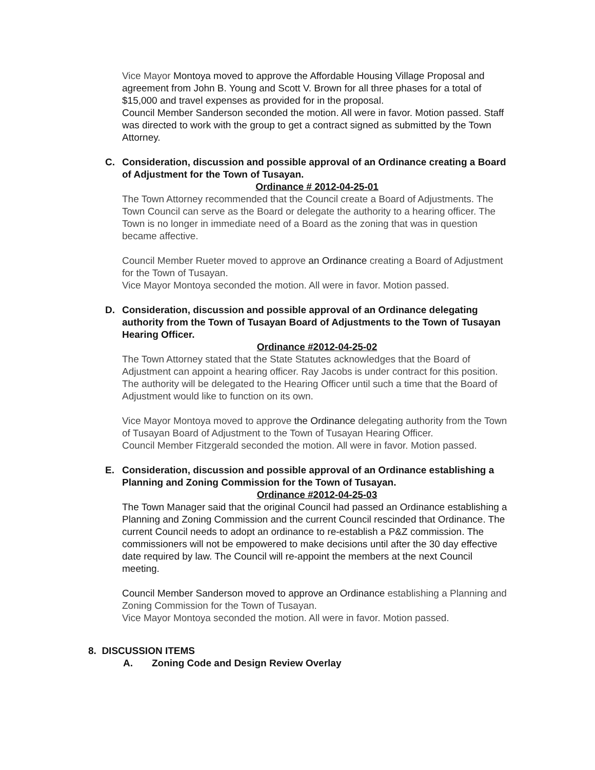Vice Mayor Montoya moved to approve the Affordable Housing Village Proposal and agreement from John B. Young and Scott V. Brown for all three phases for a total of $15,000 and travel expenses as provided for in the proposal.
Council Member Sanderson seconded the motion. All were in favor. Motion passed. Staff was directed to work with the group to get a contract signed as submitted by the Town Attorney.
C. Consideration, discussion and possible approval of an Ordinance creating a Board of Adjustment for the Town of Tusayan.
Ordinance # 2012-04-25-01
The Town Attorney recommended that the Council create a Board of Adjustments. The Town Council can serve as the Board or delegate the authority to a hearing officer. The Town is no longer in immediate need of a Board as the zoning that was in question became affective.
Council Member Rueter moved to approve an Ordinance creating a Board of Adjustment for the Town of Tusayan.
Vice Mayor Montoya seconded the motion. All were in favor. Motion passed.
D. Consideration, discussion and possible approval of an Ordinance delegating authority from the Town of Tusayan Board of Adjustments to the Town of Tusayan Hearing Officer.
Ordinance #2012-04-25-02
The Town Attorney stated that the State Statutes acknowledges that the Board of Adjustment can appoint a hearing officer. Ray Jacobs is under contract for this position. The authority will be delegated to the Hearing Officer until such a time that the Board of Adjustment would like to function on its own.
Vice Mayor Montoya moved to approve the Ordinance delegating authority from the Town of Tusayan Board of Adjustment to the Town of Tusayan Hearing Officer.
Council Member Fitzgerald seconded the motion. All were in favor. Motion passed.
E. Consideration, discussion and possible approval of an Ordinance establishing a Planning and Zoning Commission for the Town of Tusayan.
Ordinance #2012-04-25-03
The Town Manager said that the original Council had passed an Ordinance establishing a Planning and Zoning Commission and the current Council rescinded that Ordinance. The current Council needs to adopt an ordinance to re-establish a P&Z commission. The commissioners will not be empowered to make decisions until after the 30 day effective date required by law. The Council will re-appoint the members at the next Council meeting.
Council Member Sanderson moved to approve an Ordinance establishing a Planning and Zoning Commission for the Town of Tusayan.
Vice Mayor Montoya seconded the motion. All were in favor. Motion passed.
8. DISCUSSION ITEMS
A. Zoning Code and Design Review Overlay